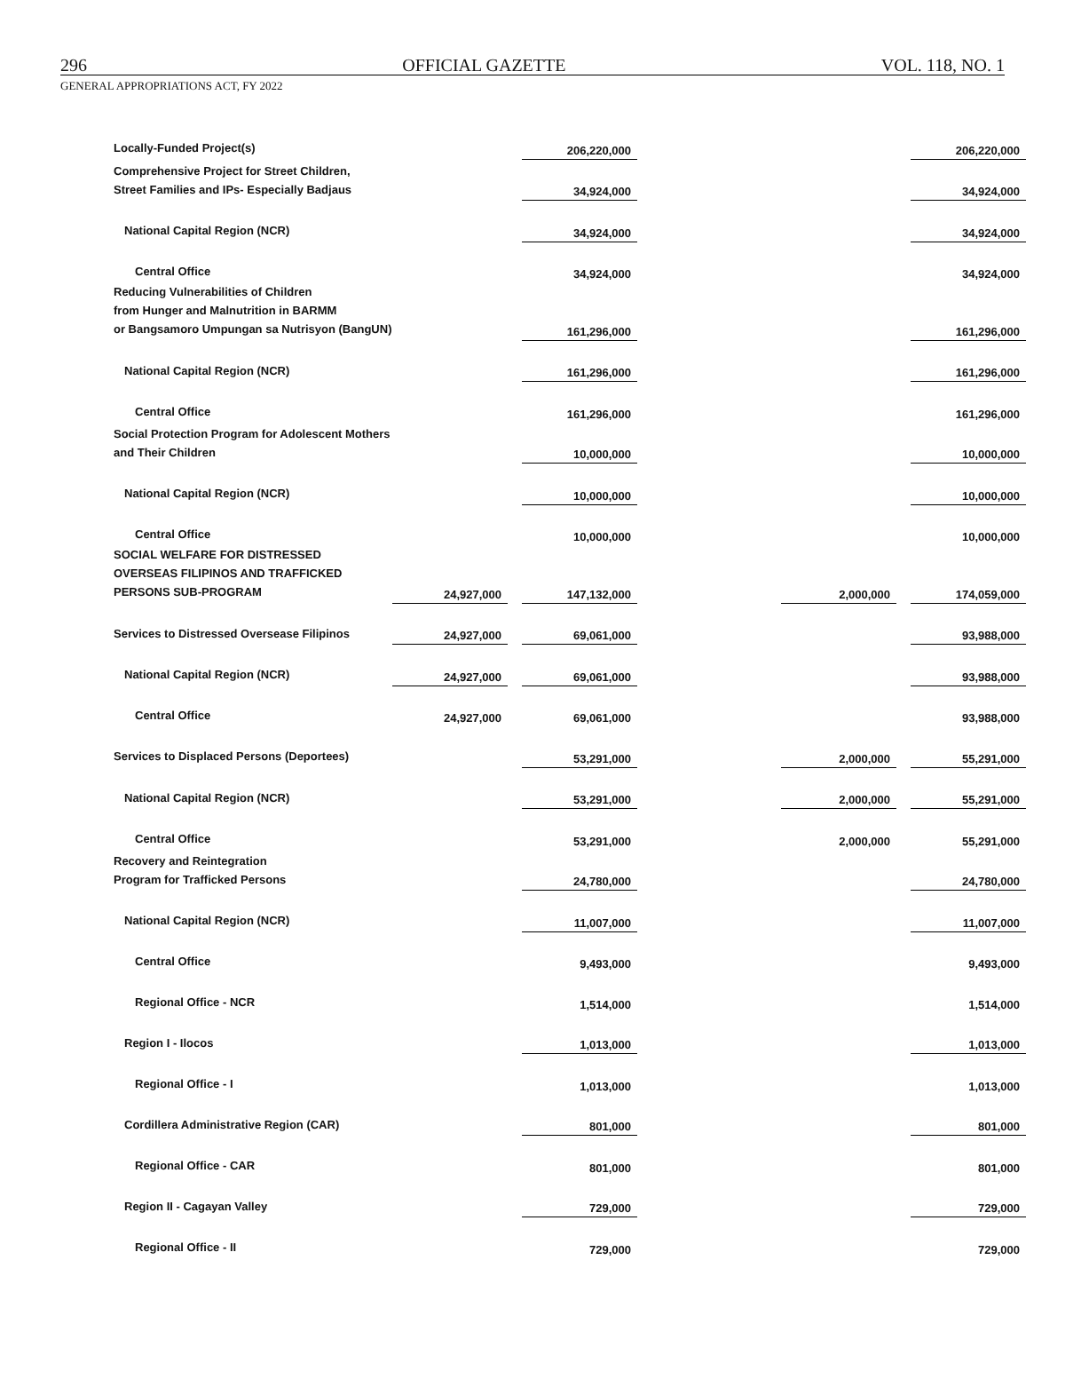296 OFFICIAL GAZETTE VOL. 118, NO. 1
GENERAL APPROPRIATIONS ACT, FY 2022
| Locally-Funded Project(s) | | | 206,220,000 | | | | | | 206,220,000 |
| Comprehensive Project for Street Children, Street Families and IPs- Especially Badjaus | | | 34,924,000 | | | | | | 34,924,000 |
| National Capital Region (NCR) | | | 34,924,000 | | | | | | 34,924,000 |
| Central Office | | | 34,924,000 | | | | | | 34,924,000 |
| Reducing Vulnerabilities of Children from Hunger and Malnutrition in BARMM or Bangsamoro Umpungan sa Nutrisyon (BangUN) | | | 161,296,000 | | | | | | 161,296,000 |
| National Capital Region (NCR) | | | 161,296,000 | | | | | | 161,296,000 |
| Central Office | | | 161,296,000 | | | | | | 161,296,000 |
| Social Protection Program for Adolescent Mothers and Their Children | | | 10,000,000 | | | | | | 10,000,000 |
| National Capital Region (NCR) | | | 10,000,000 | | | | | | 10,000,000 |
| Central Office | | | 10,000,000 | | | | | | 10,000,000 |
| SOCIAL WELFARE FOR DISTRESSED OVERSEAS FILIPINOS AND TRAFFICKED PERSONS SUB-PROGRAM | 24,927,000 | | 147,132,000 | | | | 2,000,000 | | 174,059,000 |
| Services to Distressed Oversease Filipinos | 24,927,000 | | 69,061,000 | | | | | | 93,988,000 |
| National Capital Region (NCR) | 24,927,000 | | 69,061,000 | | | | | | 93,988,000 |
| Central Office | 24,927,000 | | 69,061,000 | | | | | | 93,988,000 |
| Services to Displaced Persons (Deportees) | | | 53,291,000 | | | | 2,000,000 | | 55,291,000 |
| National Capital Region (NCR) | | | 53,291,000 | | | | 2,000,000 | | 55,291,000 |
| Central Office | | | 53,291,000 | | | | 2,000,000 | | 55,291,000 |
| Recovery and Reintegration Program for Trafficked Persons | | | 24,780,000 | | | | | | 24,780,000 |
| National Capital Region (NCR) | | | 11,007,000 | | | | | | 11,007,000 |
| Central Office | | | 9,493,000 | | | | | | 9,493,000 |
| Regional Office - NCR | | | 1,514,000 | | | | | | 1,514,000 |
| Region I - Ilocos | | | 1,013,000 | | | | | | 1,013,000 |
| Regional Office - I | | | 1,013,000 | | | | | | 1,013,000 |
| Cordillera Administrative Region (CAR) | | | 801,000 | | | | | | 801,000 |
| Regional Office - CAR | | | 801,000 | | | | | | 801,000 |
| Region II - Cagayan Valley | | | 729,000 | | | | | | 729,000 |
| Regional Office - II | | | 729,000 | | | | | | 729,000 |